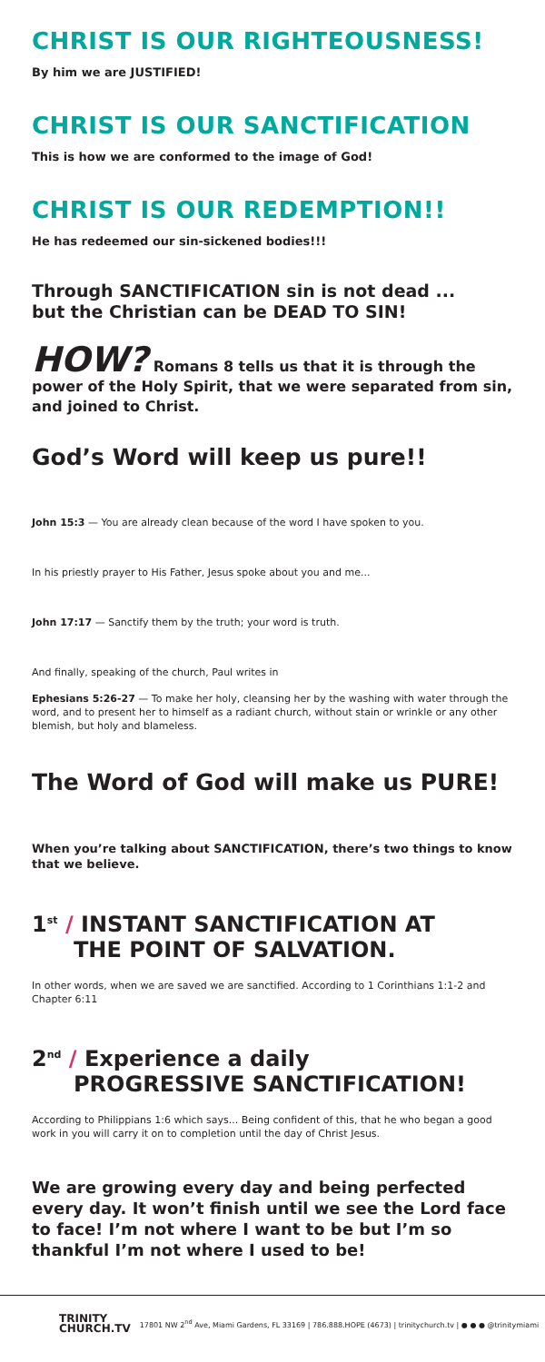CHRIST IS OUR RIGHTEOUSNESS!
By him we are JUSTIFIED!
CHRIST IS OUR SANCTIFICATION
This is how we are conformed to the image of God!
CHRIST IS OUR REDEMPTION!!
He has redeemed our sin-sickened bodies!!!
Through SANCTIFICATION sin is not dead ...
but the Christian can be DEAD TO SIN!
HOW? Romans 8 tells us that it is through the power of the Holy Spirit, that we were separated from sin, and joined to Christ.
God’s Word will keep us pure!!
John 15:3 — You are already clean because of the word I have spoken to you.
In his priestly prayer to His Father, Jesus spoke about you and me...
John 17:17 — Sanctify them by the truth; your word is truth.
And finally, speaking of the church, Paul writes in
Ephesians 5:26-27 — To make her holy, cleansing her by the washing with water through the word, and to present her to himself as a radiant church, without stain or wrinkle or any other blemish, but holy and blameless.
The Word of God will make us PURE!
When you’re talking about SANCTIFICATION, there’s two things to know that we believe.
1<sup>st</sup> / INSTANT SANCTIFICATION AT
THE POINT OF SALVATION.
In other words, when we are saved we are sanctified. According to 1 Corinthians 1:1-2 and Chapter 6:11
2<sup>nd</sup> / Experience a daily
PROGRESSIVE SANCTIFICATION!
According to Philippians 1:6 which says... Being confident of this, that he who began a good work in you will carry it on to completion until the day of Christ Jesus.
We are growing every day and being perfected every day. It won’t finish until we see the Lord face to face! I’m not where I want to be but I’m so thankful I’m not where I used to be!
TRINITY
CHURCH.TV
17801 NW 2<sup>nd</sup> Ave, Miami Gardens, FL 33169 | 786.888.HOPE (4673) | trinitychurch.tv | ● ● ● @trinitymiami